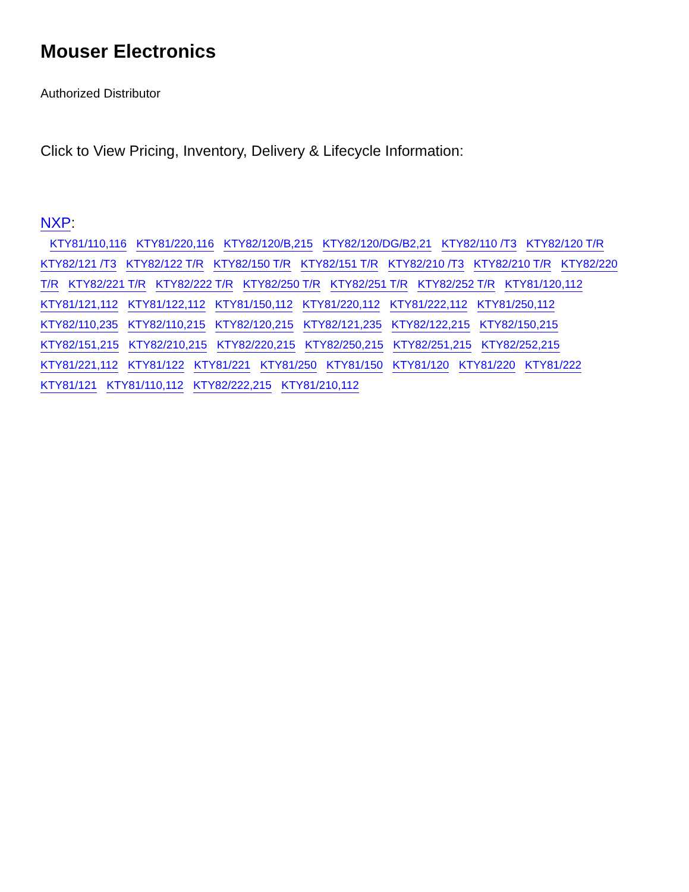Mouser Electronics
Authorized Distributor
Click to View Pricing, Inventory, Delivery & Lifecycle Information:
NXP:
KTY81/110,116 KTY81/220,116 KTY82/120/B,215 KTY82/120/DG/B2,21 KTY82/110 /T3 KTY82/120 T/R KTY82/121 /T3 KTY82/122 T/R KTY82/150 T/R KTY82/151 T/R KTY82/210 /T3 KTY82/210 T/R KTY82/220 T/R KTY82/221 T/R KTY82/222 T/R KTY82/250 T/R KTY82/251 T/R KTY82/252 T/R KTY81/120,112 KTY81/121,112 KTY81/122,112 KTY81/150,112 KTY81/220,112 KTY81/222,112 KTY81/250,112 KTY82/110,235 KTY82/110,215 KTY82/120,215 KTY82/121,235 KTY82/122,215 KTY82/150,215 KTY82/151,215 KTY82/210,215 KTY82/220,215 KTY82/250,215 KTY82/251,215 KTY82/252,215 KTY81/221,112 KTY81/122 KTY81/221 KTY81/250 KTY81/150 KTY81/120 KTY81/220 KTY81/222 KTY81/121 KTY81/110,112 KTY82/222,215 KTY81/210,112